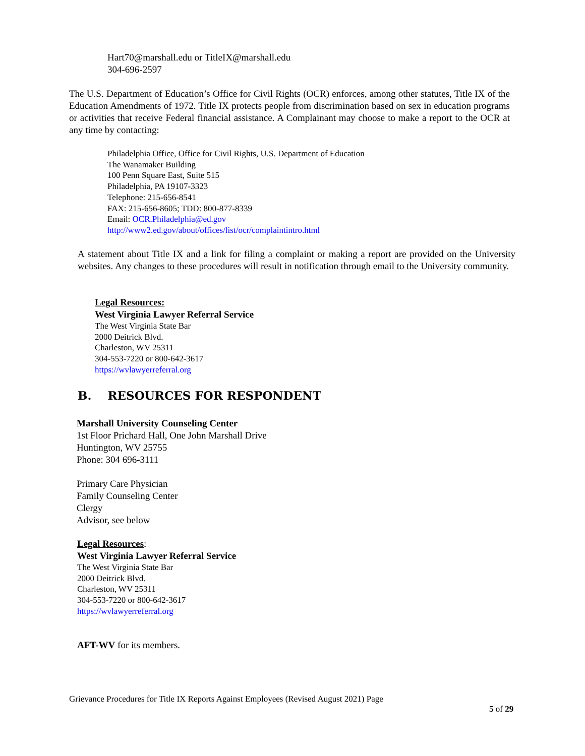Hart70@marshall.edu or TitleIX@marshall.edu
304-696-2597
The U.S. Department of Education’s Office for Civil Rights (OCR) enforces, among other statutes, Title IX of the Education Amendments of 1972. Title IX protects people from discrimination based on sex in education programs or activities that receive Federal financial assistance. A Complainant may choose to make a report to the OCR at any time by contacting:
Philadelphia Office, Office for Civil Rights, U.S. Department of Education
The Wanamaker Building
100 Penn Square East, Suite 515
Philadelphia, PA 19107-3323
Telephone: 215-656-8541
FAX: 215-656-8605; TDD: 800-877-8339
Email: OCR.Philadelphia@ed.gov
http://www2.ed.gov/about/offices/list/ocr/complaintintro.html
A statement about Title IX and a link for filing a complaint or making a report are provided on the University websites. Any changes to these procedures will result in notification through email to the University community.
Legal Resources:
West Virginia Lawyer Referral Service
The West Virginia State Bar
2000 Deitrick Blvd.
Charleston, WV 25311
304-553-7220 or 800-642-3617
https://wvlawyerreferral.org
B. RESOURCES FOR RESPONDENT
Marshall University Counseling Center
1st Floor Prichard Hall, One John Marshall Drive
Huntington, WV 25755
Phone: 304 696-3111
Primary Care Physician
Family Counseling Center
Clergy
Advisor, see below
Legal Resources:
West Virginia Lawyer Referral Service
The West Virginia State Bar
2000 Deitrick Blvd.
Charleston, WV 25311
304-553-7220 or 800-642-3617
https://wvlawyerreferral.org
AFT-WV for its members.
Grievance Procedures for Title IX Reports Against Employees (Revised August 2021) Page
5 of 29